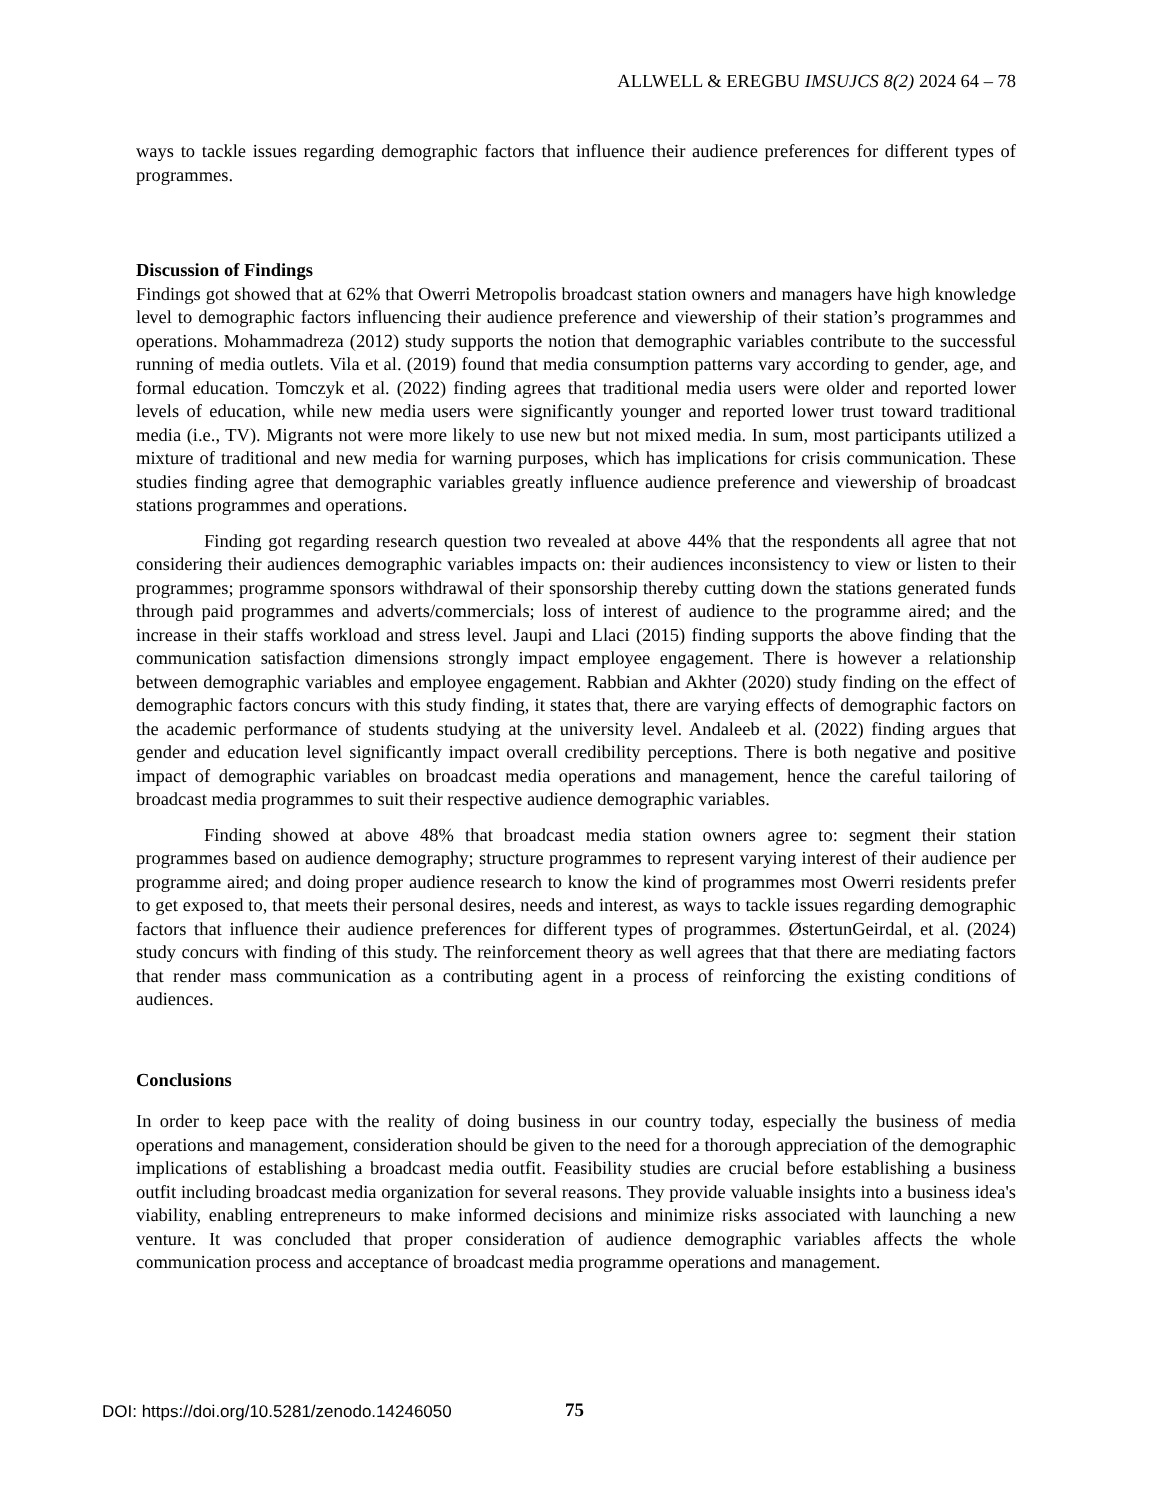ALLWELL & EREGBU IMSUJCS 8(2) 2024 64 – 78
ways to tackle issues regarding demographic factors that influence their audience preferences for different types of programmes.
Discussion of Findings
Findings got showed that at 62% that Owerri Metropolis broadcast station owners and managers have high knowledge level to demographic factors influencing their audience preference and viewership of their station’s programmes and operations. Mohammadreza (2012) study supports the notion that demographic variables contribute to the successful running of media outlets. Vila et al. (2019) found that media consumption patterns vary according to gender, age, and formal education. Tomczyk et al. (2022) finding agrees that traditional media users were older and reported lower levels of education, while new media users were significantly younger and reported lower trust toward traditional media (i.e., TV). Migrants not were more likely to use new but not mixed media. In sum, most participants utilized a mixture of traditional and new media for warning purposes, which has implications for crisis communication. These studies finding agree that demographic variables greatly influence audience preference and viewership of broadcast stations programmes and operations.
Finding got regarding research question two revealed at above 44% that the respondents all agree that not considering their audiences demographic variables impacts on: their audiences inconsistency to view or listen to their programmes; programme sponsors withdrawal of their sponsorship thereby cutting down the stations generated funds through paid programmes and adverts/commercials; loss of interest of audience to the programme aired; and the increase in their staffs workload and stress level. Jaupi and Llaci (2015) finding supports the above finding that the communication satisfaction dimensions strongly impact employee engagement. There is however a relationship between demographic variables and employee engagement. Rabbian and Akhter (2020) study finding on the effect of demographic factors concurs with this study finding, it states that, there are varying effects of demographic factors on the academic performance of students studying at the university level. Andaleeb et al. (2022) finding argues that gender and education level significantly impact overall credibility perceptions. There is both negative and positive impact of demographic variables on broadcast media operations and management, hence the careful tailoring of broadcast media programmes to suit their respective audience demographic variables.
Finding showed at above 48% that broadcast media station owners agree to: segment their station programmes based on audience demography; structure programmes to represent varying interest of their audience per programme aired; and doing proper audience research to know the kind of programmes most Owerri residents prefer to get exposed to, that meets their personal desires, needs and interest, as ways to tackle issues regarding demographic factors that influence their audience preferences for different types of programmes. ØstertunGeirdal, et al. (2024) study concurs with finding of this study. The reinforcement theory as well agrees that that there are mediating factors that render mass communication as a contributing agent in a process of reinforcing the existing conditions of audiences.
Conclusions
In order to keep pace with the reality of doing business in our country today, especially the business of media operations and management, consideration should be given to the need for a thorough appreciation of the demographic implications of establishing a broadcast media outfit. Feasibility studies are crucial before establishing a business outfit including broadcast media organization for several reasons. They provide valuable insights into a business idea's viability, enabling entrepreneurs to make informed decisions and minimize risks associated with launching a new venture. It was concluded that proper consideration of audience demographic variables affects the whole communication process and acceptance of broadcast media programme operations and management.
DOI: https://doi.org/10.5281/zenodo.14246050
75